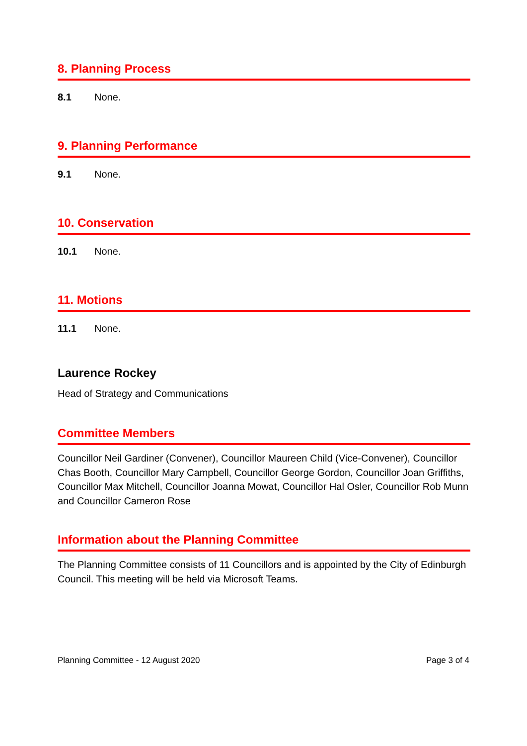8. Planning Process
8.1 None.
9. Planning Performance
9.1 None.
10. Conservation
10.1 None.
11. Motions
11.1 None.
Laurence Rockey
Head of Strategy and Communications
Committee Members
Councillor Neil Gardiner (Convener), Councillor Maureen Child (Vice-Convener), Councillor Chas Booth, Councillor Mary Campbell, Councillor George Gordon, Councillor Joan Griffiths, Councillor Max Mitchell, Councillor Joanna Mowat, Councillor Hal Osler, Councillor Rob Munn and Councillor Cameron Rose
Information about the Planning Committee
The Planning Committee consists of 11 Councillors and is appointed by the City of Edinburgh Council. This meeting will be held via Microsoft Teams.
Planning Committee - 12 August 2020 Page 3 of 4